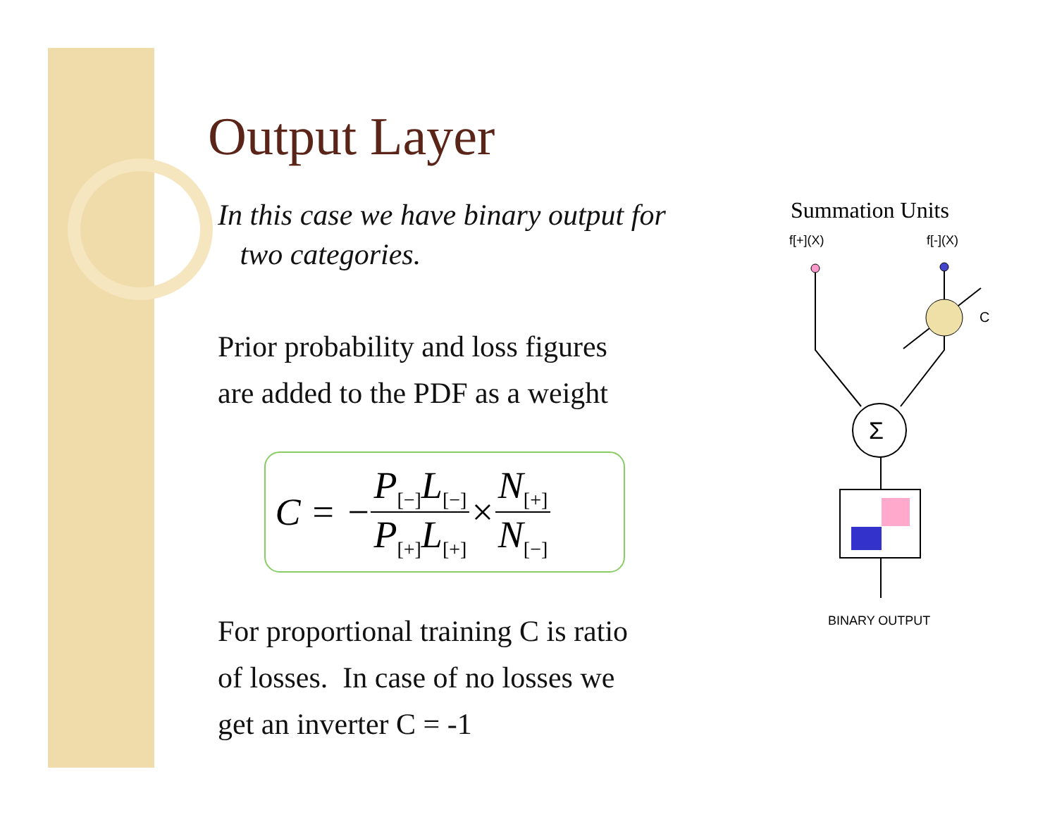Output Layer
In this case we have binary output for
two categories.
Prior probability and loss figures
are added to the PDF as a weight
C = − P<sub>[−]</sub>L<sub>[−]</sub> P<sub>[+]</sub>L<sub>[+]</sub> × N<sub>[+]</sub> N<sub>[−]</sub>
For proportional training C is ratio
of losses. In case of no losses we
get an inverter C = -1
Summation Units
f[+](X)
f[-](X)
C
Σ
BINARY OUTPUT